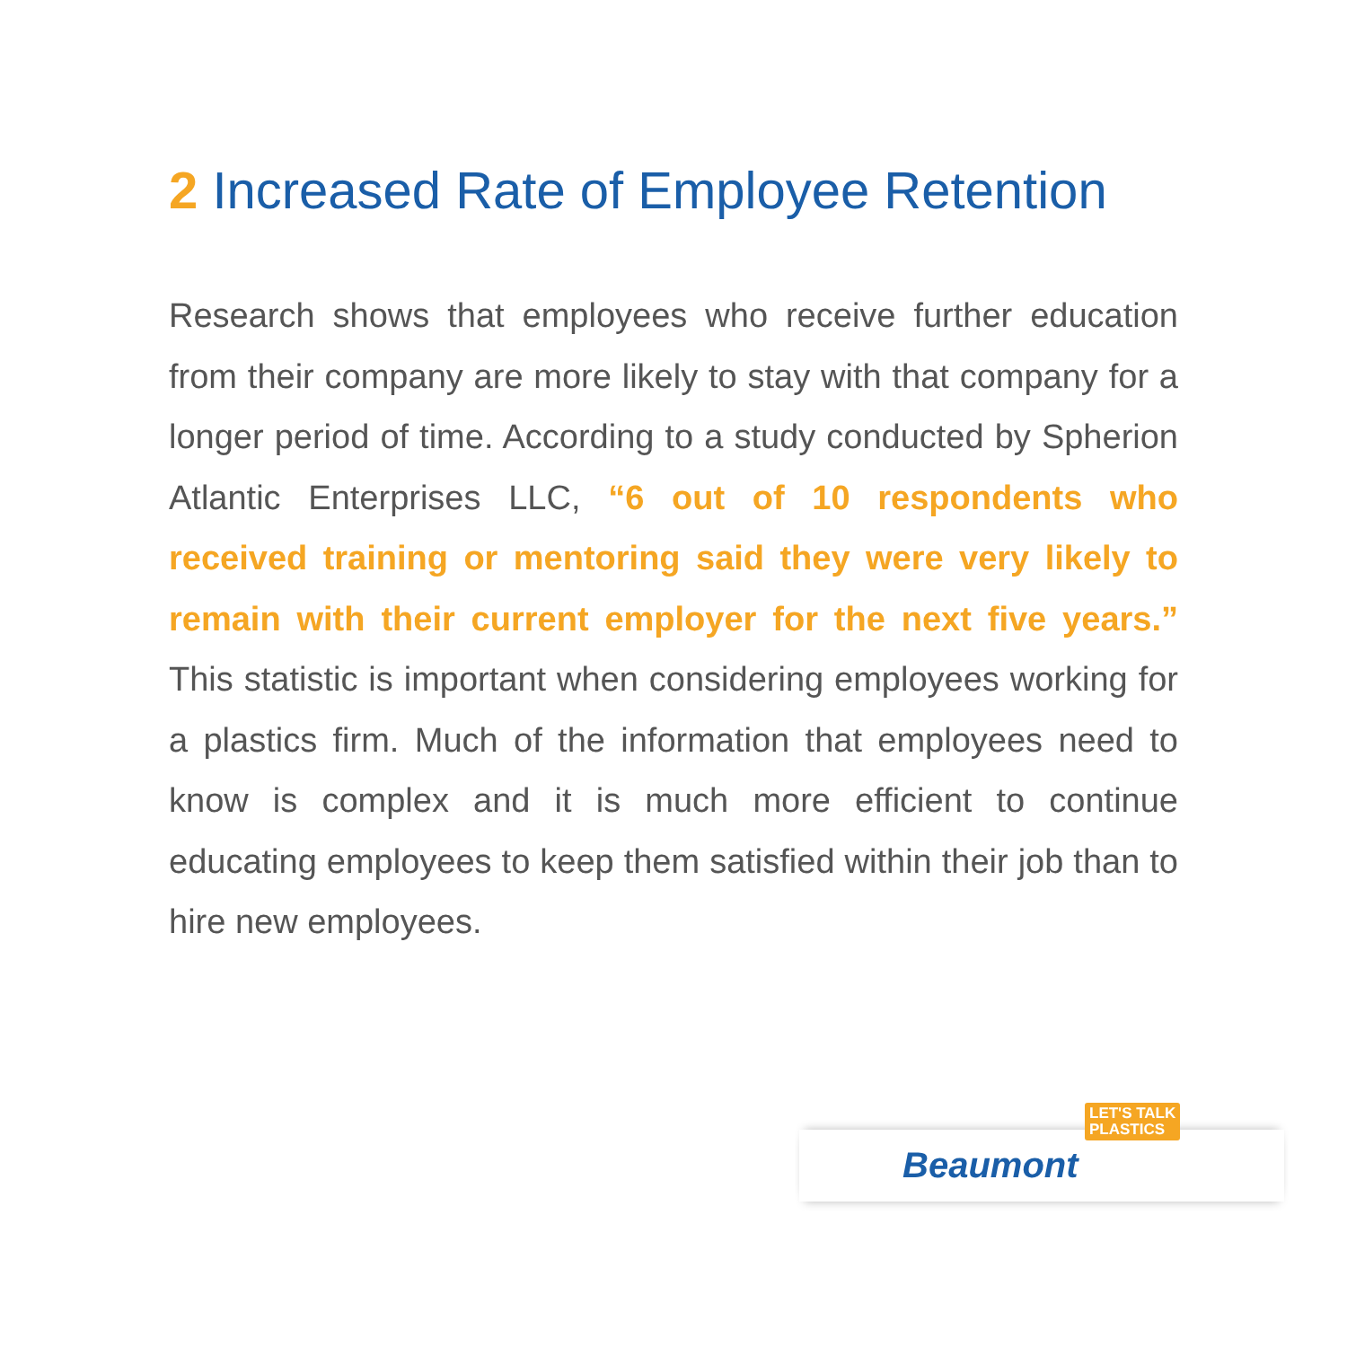2 Increased Rate of Employee Retention
Research shows that employees who receive further education from their company are more likely to stay with that company for a longer period of time. According to a study conducted by Spherion Atlantic Enterprises LLC, “6 out of 10 respondents who received training or mentoring said they were very likely to remain with their current employer for the next five years.” This statistic is important when considering employees working for a plastics firm. Much of the information that employees need to know is complex and it is much more efficient to continue educating employees to keep them satisfied within their job than to hire new employees.
LET'S TALK
PLASTICS
Beaumont